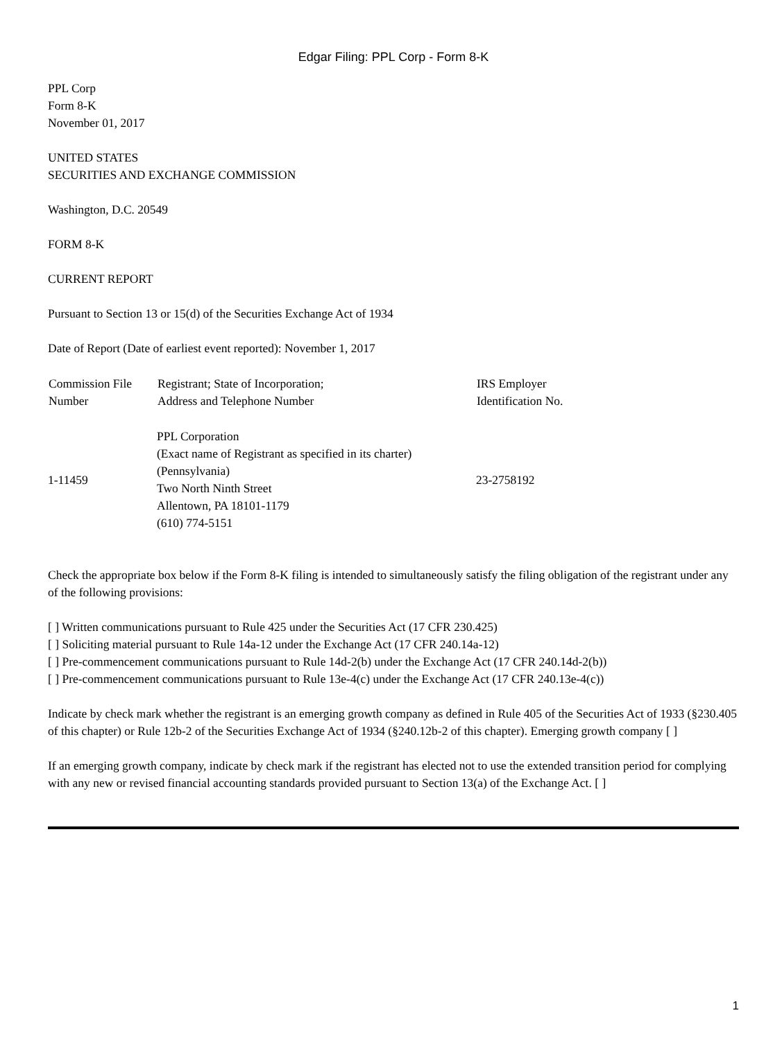Edgar Filing: PPL Corp - Form 8-K
PPL Corp
Form 8-K
November 01, 2017
UNITED STATES
SECURITIES AND EXCHANGE COMMISSION
Washington, D.C. 20549
FORM 8-K
CURRENT REPORT
Pursuant to Section 13 or 15(d) of the Securities Exchange Act of 1934
Date of Report (Date of earliest event reported): November 1, 2017
| Commission File Number | Registrant; State of Incorporation; Address and Telephone Number | IRS Employer Identification No. |
| --- | --- | --- |
| 1-11459 | PPL Corporation (Exact name of Registrant as specified in its charter) (Pennsylvania) Two North Ninth Street Allentown, PA 18101-1179 (610) 774-5151 | 23-2758192 |
Check the appropriate box below if the Form 8-K filing is intended to simultaneously satisfy the filing obligation of the registrant under any of the following provisions:
[ ] Written communications pursuant to Rule 425 under the Securities Act (17 CFR 230.425)
[ ] Soliciting material pursuant to Rule 14a-12 under the Exchange Act (17 CFR 240.14a-12)
[ ] Pre-commencement communications pursuant to Rule 14d-2(b) under the Exchange Act (17 CFR 240.14d-2(b))
[ ] Pre-commencement communications pursuant to Rule 13e-4(c) under the Exchange Act (17 CFR 240.13e-4(c))
Indicate by check mark whether the registrant is an emerging growth company as defined in Rule 405 of the Securities Act of 1933 (§230.405 of this chapter) or Rule 12b-2 of the Securities Exchange Act of 1934 (§240.12b-2 of this chapter). Emerging growth company [ ]
If an emerging growth company, indicate by check mark if the registrant has elected not to use the extended transition period for complying with any new or revised financial accounting standards provided pursuant to Section 13(a) of the Exchange Act. [ ]
1